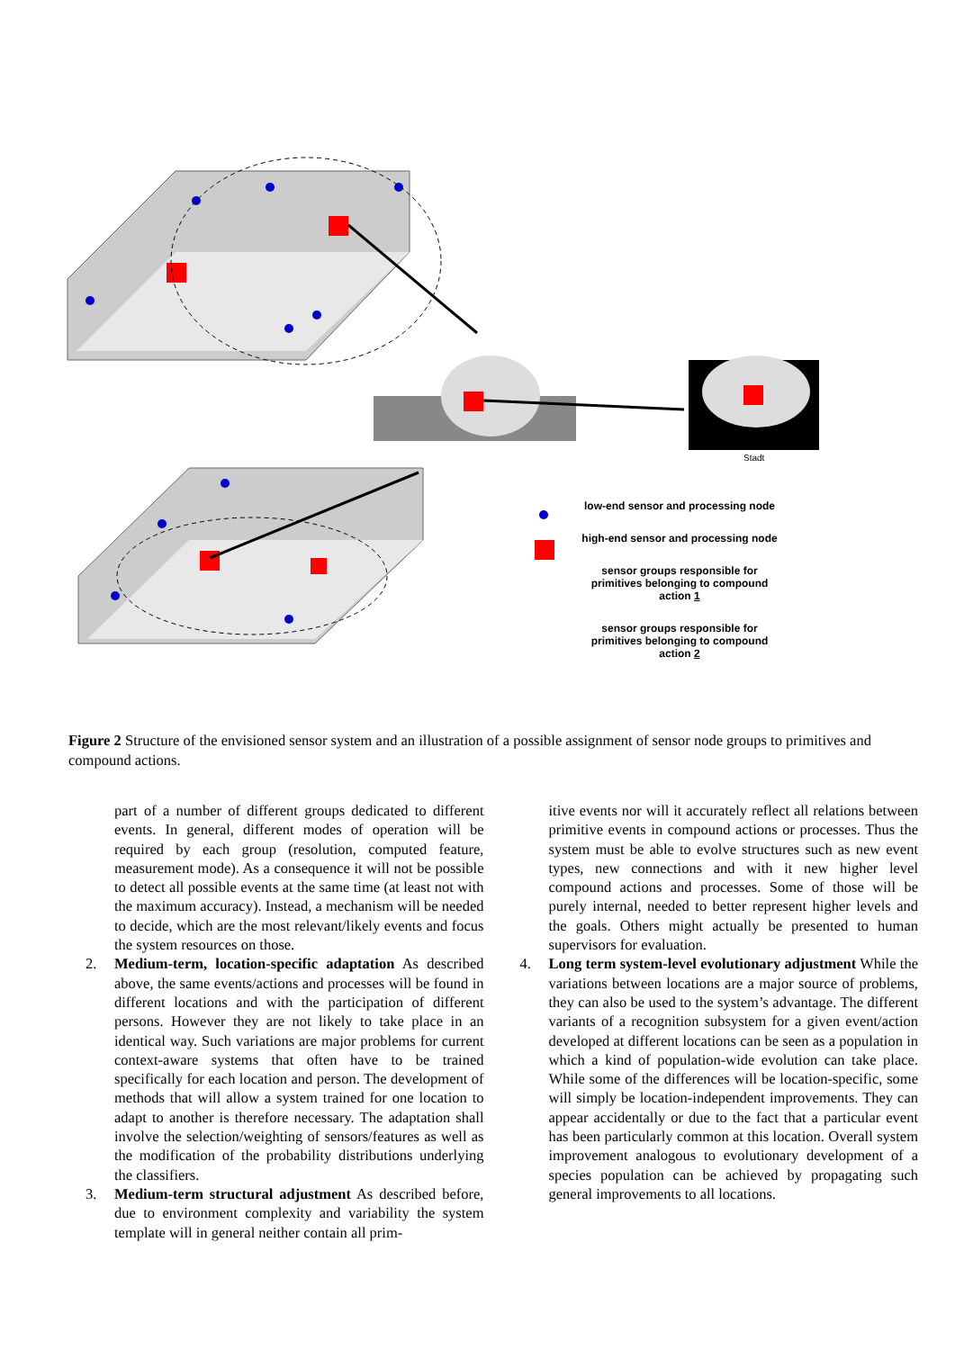Stadt
low-end sensor and processing node
high-end sensor and processing node
sensor groups responsible for primitives belonging to compound action 1
sensor groups responsible for primitives belonging to compound action 2
Figure 2 Structure of the envisioned sensor system and an illustration of a possible assignment of sensor node groups to primitives and compound actions.
part of a number of different groups dedicated to different events. In general, different modes of operation will be required by each group (resolution, computed feature, measurement mode). As a consequence it will not be possible to detect all possible events at the same time (at least not with the maximum accuracy). Instead, a mechanism will be needed to decide, which are the most relevant/likely events and focus the system resources on those.
2. Medium-term, location-specific adaptation As described above, the same events/actions and processes will be found in different locations and with the participation of different persons. However they are not likely to take place in an identical way. Such variations are major problems for current context-aware systems that often have to be trained specifically for each location and person. The development of methods that will allow a system trained for one location to adapt to another is therefore necessary. The adaptation shall involve the selection/weighting of sensors/features as well as the modification of the probability distributions underlying the classifiers.
3. Medium-term structural adjustment As described before, due to environment complexity and variability the system template will in general neither contain all prim-
itive events nor will it accurately reflect all relations between primitive events in compound actions or processes. Thus the system must be able to evolve structures such as new event types, new connections and with it new higher level compound actions and processes. Some of those will be purely internal, needed to better represent higher levels and the goals. Others might actually be presented to human supervisors for evaluation.
4. Long term system-level evolutionary adjustment While the variations between locations are a major source of problems, they can also be used to the system’s advantage. The different variants of a recognition subsystem for a given event/action developed at different locations can be seen as a population in which a kind of population-wide evolution can take place. While some of the differences will be location-specific, some will simply be location-independent improvements. They can appear accidentally or due to the fact that a particular event has been particularly common at this location. Overall system improvement analogous to evolutionary development of a species population can be achieved by propagating such general improvements to all locations.